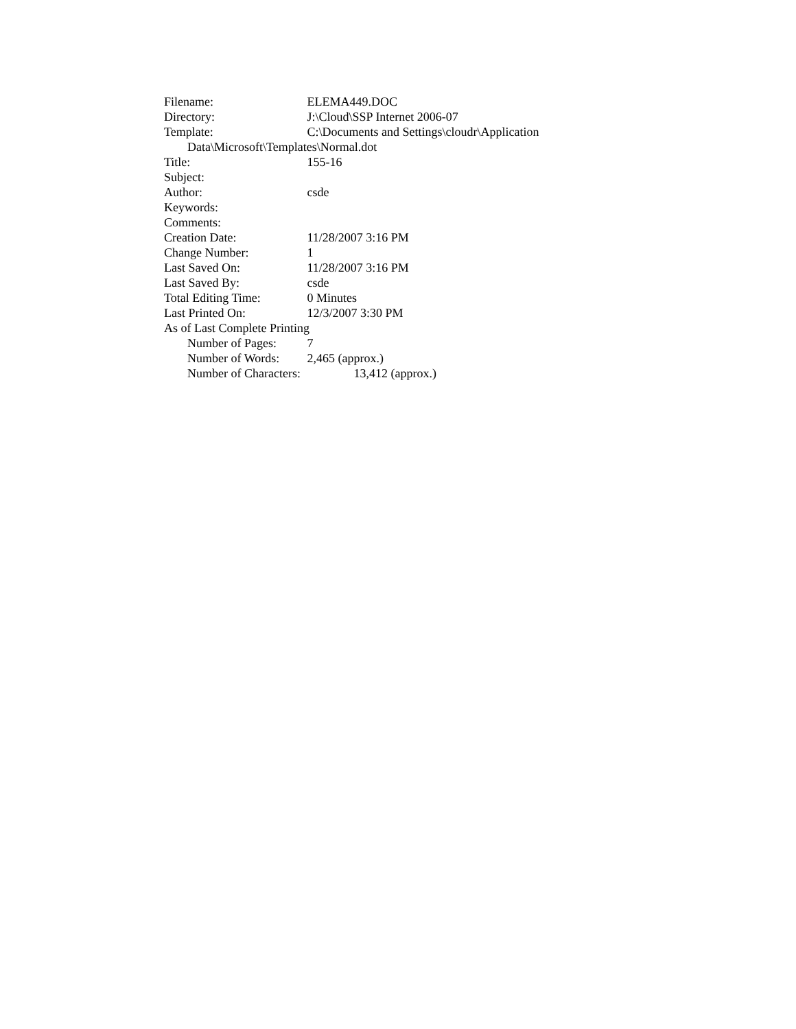Filename: ELEMA449.DOC
Directory: J:\Cloud\SSP Internet 2006-07
Template: C:\Documents and Settings\cloudr\Application
Data\Microsoft\Templates\Normal.dot
Title: 155-16
Subject:
Author: csde
Keywords:
Comments:
Creation Date: 11/28/2007 3:16 PM
Change Number: 1
Last Saved On: 11/28/2007 3:16 PM
Last Saved By: csde
Total Editing Time: 0 Minutes
Last Printed On: 12/3/2007 3:30 PM
As of Last Complete Printing
Number of Pages: 7
Number of Words: 2,465 (approx.)
Number of Characters: 13,412 (approx.)